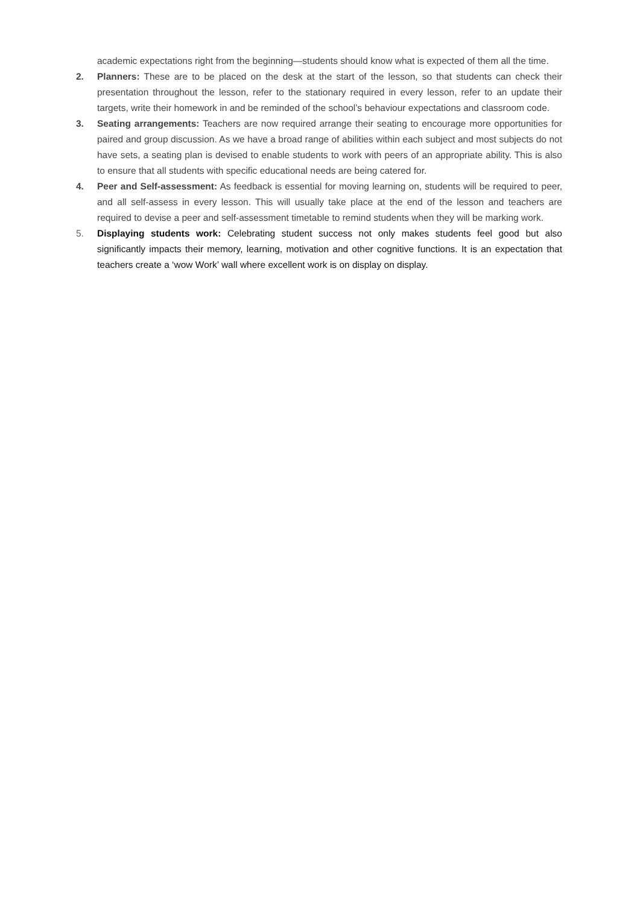academic expectations right from the beginning—students should know what is expected of them all the time.
2. Planners: These are to be placed on the desk at the start of the lesson, so that students can check their presentation throughout the lesson, refer to the stationary required in every lesson, refer to an update their targets, write their homework in and be reminded of the school’s behaviour expectations and classroom code.
3. Seating arrangements: Teachers are now required arrange their seating to encourage more opportunities for paired and group discussion. As we have a broad range of abilities within each subject and most subjects do not have sets, a seating plan is devised to enable students to work with peers of an appropriate ability. This is also to ensure that all students with specific educational needs are being catered for.
4. Peer and Self-assessment: As feedback is essential for moving learning on, students will be required to peer, and all self-assess in every lesson. This will usually take place at the end of the lesson and teachers are required to devise a peer and self-assessment timetable to remind students when they will be marking work.
5. Displaying students work: Celebrating student success not only makes students feel good but also significantly impacts their memory, learning, motivation and other cognitive functions. It is an expectation that teachers create a ‘wow Work’ wall where excellent work is on display on display.